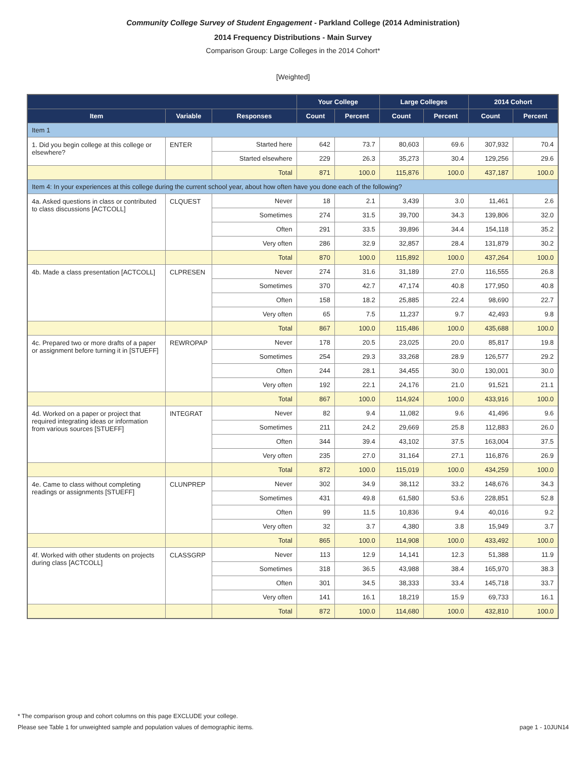Community College Survey of Student Engagement - Parkland College (2014 Administration)
2014 Frequency Distributions - Main Survey
Comparison Group: Large Colleges in the 2014 Cohort*
[Weighted]
| | | | Your College | | Large Colleges | | 2014 Cohort | |
| --- | --- | --- | --- | --- | --- | --- | --- | --- |
| Item | Variable | Responses | Count | Percent | Count | Percent | Count | Percent |
| Item 1 | | | | | | | | |
| 1. Did you begin college at this college or elsewhere? | ENTER | Started here | 642 | 73.7 | 80,603 | 69.6 | 307,932 | 70.4 |
| | | Started elsewhere | 229 | 26.3 | 35,273 | 30.4 | 129,256 | 29.6 |
| | | Total | 871 | 100.0 | 115,876 | 100.0 | 437,187 | 100.0 |
| Item 4: In your experiences at this college during the current school year, about how often have you done each of the following? | | | | | | | | |
| 4a. Asked questions in class or contributed to class discussions [ACTCOLL] | CLQUEST | Never | 18 | 2.1 | 3,439 | 3.0 | 11,461 | 2.6 |
| | | Sometimes | 274 | 31.5 | 39,700 | 34.3 | 139,806 | 32.0 |
| | | Often | 291 | 33.5 | 39,896 | 34.4 | 154,118 | 35.2 |
| | | Very often | 286 | 32.9 | 32,857 | 28.4 | 131,879 | 30.2 |
| | | Total | 870 | 100.0 | 115,892 | 100.0 | 437,264 | 100.0 |
| 4b. Made a class presentation [ACTCOLL] | CLPRESEN | Never | 274 | 31.6 | 31,189 | 27.0 | 116,555 | 26.8 |
| | | Sometimes | 370 | 42.7 | 47,174 | 40.8 | 177,950 | 40.8 |
| | | Often | 158 | 18.2 | 25,885 | 22.4 | 98,690 | 22.7 |
| | | Very often | 65 | 7.5 | 11,237 | 9.7 | 42,493 | 9.8 |
| | | Total | 867 | 100.0 | 115,486 | 100.0 | 435,688 | 100.0 |
| 4c. Prepared two or more drafts of a paper or assignment before turning it in [STUEFF] | REWROPAP | Never | 178 | 20.5 | 23,025 | 20.0 | 85,817 | 19.8 |
| | | Sometimes | 254 | 29.3 | 33,268 | 28.9 | 126,577 | 29.2 |
| | | Often | 244 | 28.1 | 34,455 | 30.0 | 130,001 | 30.0 |
| | | Very often | 192 | 22.1 | 24,176 | 21.0 | 91,521 | 21.1 |
| | | Total | 867 | 100.0 | 114,924 | 100.0 | 433,916 | 100.0 |
| 4d. Worked on a paper or project that required integrating ideas or information from various sources [STUEFF] | INTEGRAT | Never | 82 | 9.4 | 11,082 | 9.6 | 41,496 | 9.6 |
| | | Sometimes | 211 | 24.2 | 29,669 | 25.8 | 112,883 | 26.0 |
| | | Often | 344 | 39.4 | 43,102 | 37.5 | 163,004 | 37.5 |
| | | Very often | 235 | 27.0 | 31,164 | 27.1 | 116,876 | 26.9 |
| | | Total | 872 | 100.0 | 115,019 | 100.0 | 434,259 | 100.0 |
| 4e. Came to class without completing readings or assignments [STUEFF] | CLUNPREP | Never | 302 | 34.9 | 38,112 | 33.2 | 148,676 | 34.3 |
| | | Sometimes | 431 | 49.8 | 61,580 | 53.6 | 228,851 | 52.8 |
| | | Often | 99 | 11.5 | 10,836 | 9.4 | 40,016 | 9.2 |
| | | Very often | 32 | 3.7 | 4,380 | 3.8 | 15,949 | 3.7 |
| | | Total | 865 | 100.0 | 114,908 | 100.0 | 433,492 | 100.0 |
| 4f. Worked with other students on projects during class [ACTCOLL] | CLASSGRP | Never | 113 | 12.9 | 14,141 | 12.3 | 51,388 | 11.9 |
| | | Sometimes | 318 | 36.5 | 43,988 | 38.4 | 165,970 | 38.3 |
| | | Often | 301 | 34.5 | 38,333 | 33.4 | 145,718 | 33.7 |
| | | Very often | 141 | 16.1 | 18,219 | 15.9 | 69,733 | 16.1 |
| | | Total | 872 | 100.0 | 114,680 | 100.0 | 432,810 | 100.0 |
* The comparison group and cohort columns on this page EXCLUDE your college.
page 1 - 10JUN14 Please see Table 1 for unweighted sample and population values of demographic items.